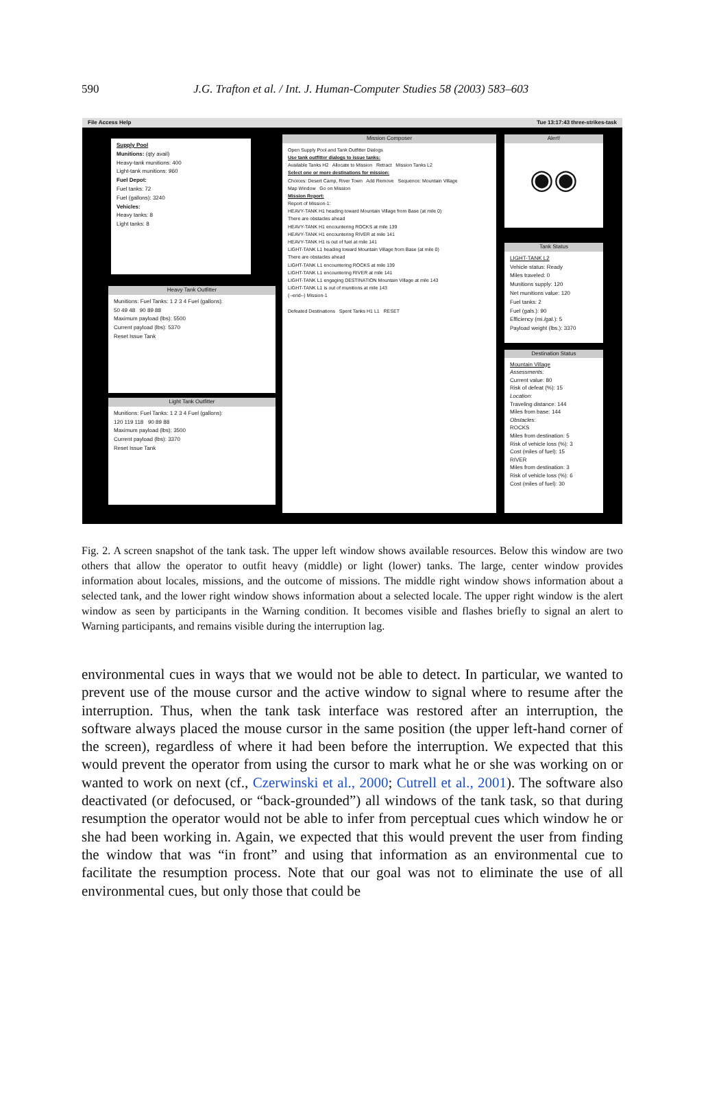590
J.G. Trafton et al. / Int. J. Human-Computer Studies 58 (2003) 583–603
File Access Help Tue 13:17:43 three-strikes-task
Supply Pool
Munitions: (qty avail)
Heavy-tank munitions: 400
Light-tank munitions: 960
Fuel Depot:
Fuel tanks: 72
Fuel (gallons): 3240
Vehicles:
Heavy tanks: 8
Light tanks: 8
Heavy Tank Outfitter
Munitions: Fuel Tanks: 1 2 3 4 Fuel (gallons):
50 49 48 90 89 88
Maximum payload (lbs): 5500
Current payload (lbs): 5370
Reset Issue Tank
Light Tank Outfitter
Munitions: Fuel Tanks: 1 2 3 4 Fuel (gallons):
120 119 118 90 89 88
Maximum payload (lbs): 3500
Current payload (lbs): 3370
Reset Issue Tank
Mission Composer
Open Supply Pool and Tank Outfitter Dialogs
Use tank outfitter dialogs to issue tanks:
Available Tanks H2 Allocate to Mission Retract Mission Tanks L2
Select one or more destinations for mission:
Choices: Desert Camp, River Town Add Remove Sequence: Mountain Village
Map Window Go on Mission
Mission Report:
Report of Mission-1:
HEAVY-TANK H1 heading toward Mountain Village from Base (at mile 0)
There are obstacles ahead
HEAVY-TANK H1 encountering ROCKS at mile 139
HEAVY-TANK H1 encountering RIVER at mile 141
HEAVY-TANK H1 is out of fuel at mile 141
LIGHT-TANK L1 heading toward Mountain Village from Base (at mile 0)
There are obstacles ahead
LIGHT-TANK L1 encountering ROCKS at mile 139
LIGHT-TANK L1 encountering RIVER at mile 141
LIGHT-TANK L1 engaging DESTINATION Mountain Village at mile 143
LIGHT-TANK L1 is out of munitions at mile 143
(--end--) Mission-1
Defeated Destinations Spent Tanks H1 L1 RESET
Alert!
◉◉
Tank Status
LIGHT-TANK L2
Vehicle status: Ready
Miles traveled: 0
Munitions supply: 120
Net munitions value: 120
Fuel tanks: 2
Fuel (gals.): 90
Efficiency (mi./gal.): 5
Payload weight (lbs.): 3370
Destination Status
Mountain Village
Assessments:
Current value: 80
Risk of defeat (%): 15
Location:
Traveling distance: 144
Miles from base: 144
Obstacles:
ROCKS
Miles from destination: 5
Risk of vehicle loss (%): 3
Cost (miles of fuel): 15
RIVER
Miles from destination: 3
Risk of vehicle loss (%): 6
Cost (miles of fuel): 30
Fig. 2. A screen snapshot of the tank task. The upper left window shows available resources. Below this window are two others that allow the operator to outfit heavy (middle) or light (lower) tanks. The large, center window provides information about locales, missions, and the outcome of missions. The middle right window shows information about a selected tank, and the lower right window shows information about a selected locale. The upper right window is the alert window as seen by participants in the Warning condition. It becomes visible and flashes briefly to signal an alert to Warning participants, and remains visible during the interruption lag.
environmental cues in ways that we would not be able to detect. In particular, we wanted to prevent use of the mouse cursor and the active window to signal where to resume after the interruption. Thus, when the tank task interface was restored after an interruption, the software always placed the mouse cursor in the same position (the upper left-hand corner of the screen), regardless of where it had been before the interruption. We expected that this would prevent the operator from using the cursor to mark what he or she was working on or wanted to work on next (cf., Czerwinski et al., 2000; Cutrell et al., 2001). The software also deactivated (or defocused, or “back-grounded”) all windows of the tank task, so that during resumption the operator would not be able to infer from perceptual cues which window he or she had been working in. Again, we expected that this would prevent the user from finding the window that was “in front” and using that information as an environmental cue to facilitate the resumption process. Note that our goal was not to eliminate the use of all environmental cues, but only those that could be